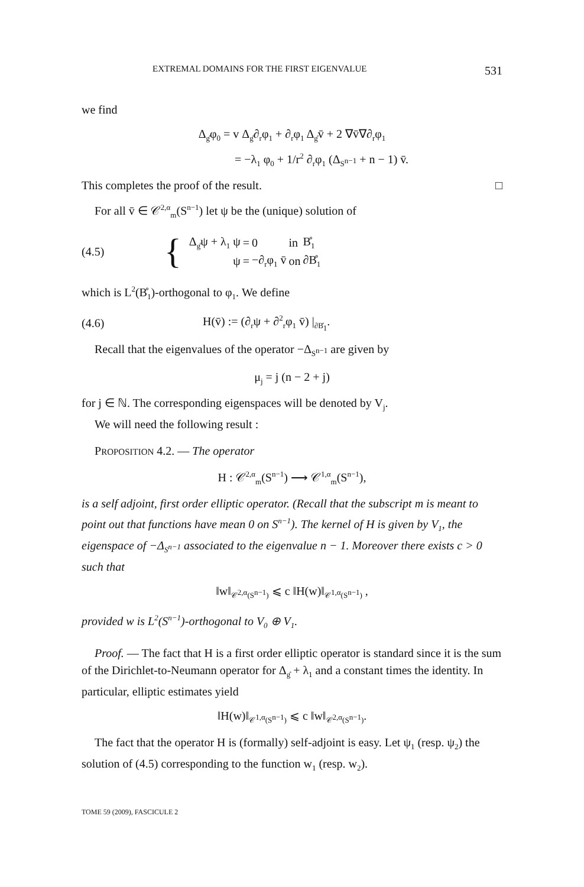EXTREMAL DOMAINS FOR THE FIRST EIGENVALUE 531
we find
Δ<sub>g̊</sub>φ<sub>0</sub> = v Δ<sub>g̊</sub>∂<sub>r</sub>φ<sub>1</sub> + ∂<sub>r</sub>φ<sub>1</sub> Δ<sub>g̊</sub>v̄ + 2 ∇v̄∇∂<sub>r</sub>φ<sub>1</sub>
= −λ<sub>1</sub> φ<sub>0</sub> + 1/r<sup>2</sup> ∂<sub>r</sub>φ<sub>1</sub> (Δ<sub>S<sup>n−1</sup></sub> + n − 1) v̄.
This completes the proof of the result. □
For all v̄ ∈ 𝒞<sup>2,α</sup><sub>m</sub>(S<sup>n−1</sup>) let ψ be the (unique) solution of
(4.5) {
| Δ<sub>g̊</sub>ψ + λ<sub>1</sub> ψ | = | 0 | in | B̊<sub>1</sub> |
| ψ | = | −∂<sub>r</sub>φ<sub>1</sub> v̄ | on | ∂B̊<sub>1</sub> |
which is L<sup>2</sup>(B̊<sub>1</sub>)-orthogonal to φ<sub>1</sub>. We define
(4.6) H(v̄) := (∂<sub>r</sub>ψ + ∂<sup>2</sup><sub>r</sub>φ<sub>1</sub> v̄) |<sub>∂B̊<sub>1</sub></sub>.
Recall that the eigenvalues of the operator −Δ<sub>S<sup>n−1</sup></sub> are given by
μ<sub>j</sub> = j (n − 2 + j)
for j ∈ ℕ. The corresponding eigenspaces will be denoted by V<sub>j</sub>.
We will need the following result :
PROPOSITION 4.2. — The operator
H : 𝒞<sup>2,α</sup><sub>m</sub>(S<sup>n−1</sup>) ⟶ 𝒞<sup>1,α</sup><sub>m</sub>(S<sup>n−1</sup>),
is a self adjoint, first order elliptic operator. (Recall that the subscript m is meant to point out that functions have mean 0 on S<sup>n−1</sup>). The kernel of H is given by V<sub>1</sub>, the eigenspace of −Δ<sub>S<sup>n−1</sup></sub> associated to the eigenvalue n − 1. Moreover there exists c > 0 such that
‖w‖<sub>𝒞<sup>2,α</sup>(S<sup>n−1</sup>)</sub> ⩽ c ‖H(w)‖<sub>𝒞<sup>1,α</sup>(S<sup>n−1</sup>)</sub> ,
provided w is L<sup>2</sup>(S<sup>n−1</sup>)-orthogonal to V<sub>0</sub> ⊕ V<sub>1</sub>.
Proof. — The fact that H is a first order elliptic operator is standard since it is the sum of the Dirichlet-to-Neumann operator for Δ<sub>g̊</sub> + λ<sub>1</sub> and a constant times the identity. In particular, elliptic estimates yield
‖H(w)‖<sub>𝒞<sup>1,α</sup>(S<sup>n−1</sup>)</sub> ⩽ c ‖w‖<sub>𝒞<sup>2,α</sup>(S<sup>n−1</sup>)</sub>.
The fact that the operator H is (formally) self-adjoint is easy. Let ψ<sub>1</sub> (resp. ψ<sub>2</sub>) the solution of (4.5) corresponding to the function w<sub>1</sub> (resp. w<sub>2</sub>).
TOME 59 (2009), FASCICULE 2